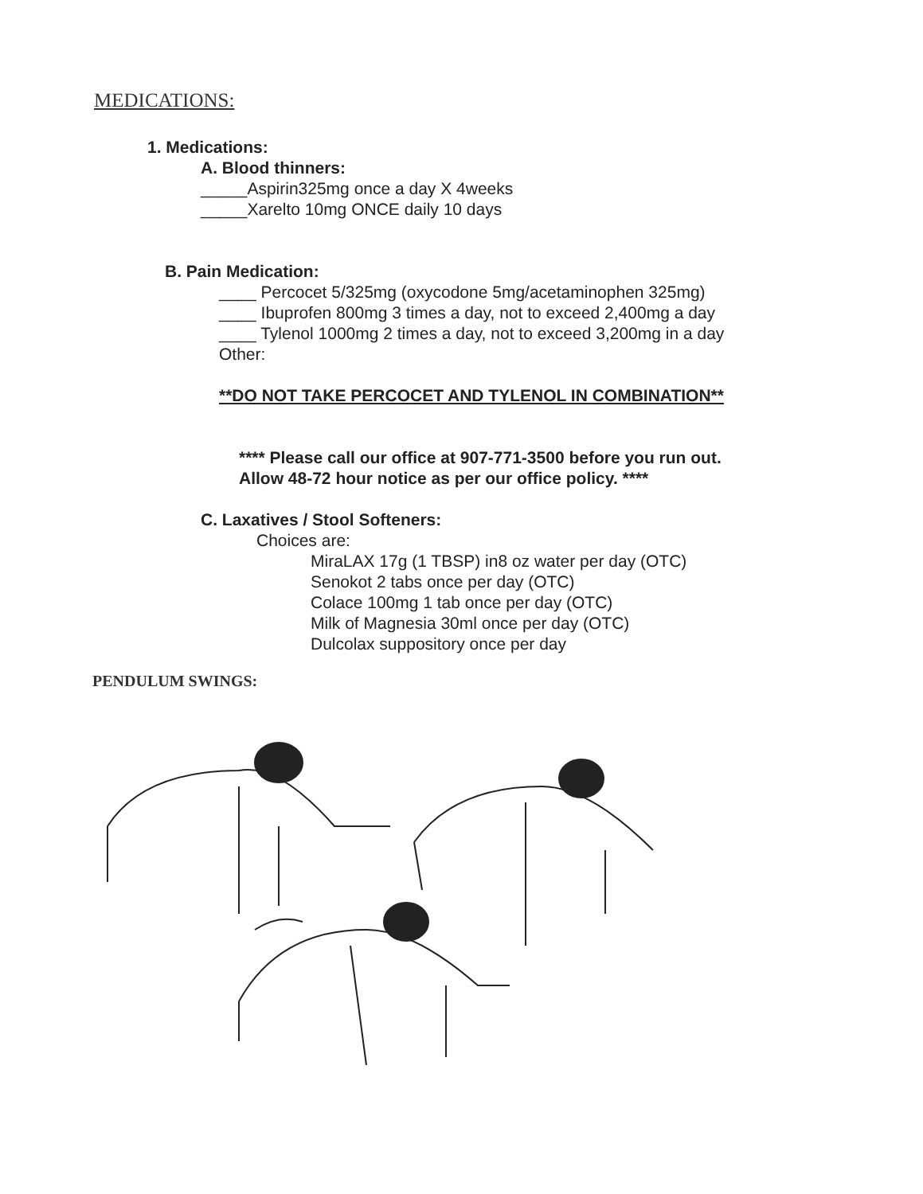MEDICATIONS:
1. Medications:
A. Blood thinners:
_____Aspirin325mg once a day X 4weeks
_____Xarelto 10mg ONCE daily 10 days
B. Pain Medication:
____ Percocet 5/325mg (oxycodone 5mg/acetaminophen 325mg)
____ Ibuprofen 800mg 3 times a day, not to exceed 2,400mg a day
____ Tylenol 1000mg 2 times a day, not to exceed 3,200mg in a day
Other:
**DO NOT TAKE PERCOCET AND TYLENOL IN COMBINATION**
**** Please call our office at 907-771-3500 before you run out.
Allow 48-72 hour notice as per our office policy. ****
C. Laxatives / Stool Softeners:
Choices are:
MiraLAX 17g (1 TBSP) in8 oz water per day (OTC)
Senokot 2 tabs once per day (OTC)
Colace 100mg 1 tab once per day (OTC)
Milk of Magnesia 30ml once per day (OTC)
Dulcolax suppository once per day
PENDULUM SWINGS: